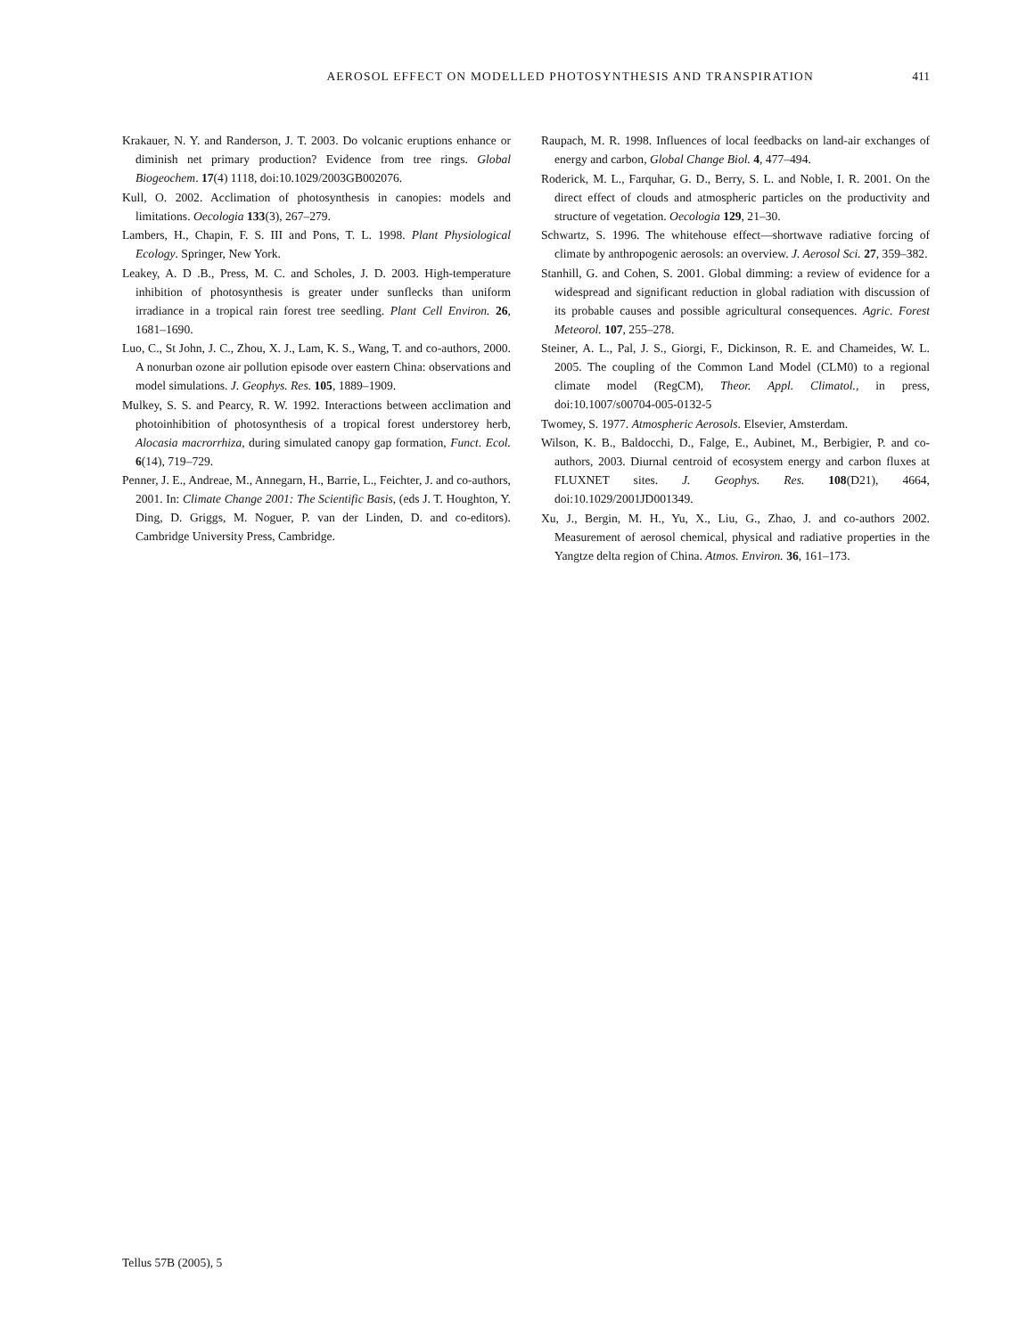411
AEROSOL EFFECT ON MODELLED PHOTOSYNTHESIS AND TRANSPIRATION
Krakauer, N. Y. and Randerson, J. T. 2003. Do volcanic eruptions enhance or diminish net primary production? Evidence from tree rings. Global Biogeochem. 17(4) 1118, doi:10.1029/2003GB002076.
Kull, O. 2002. Acclimation of photosynthesis in canopies: models and limitations. Oecologia 133(3), 267–279.
Lambers, H., Chapin, F. S. III and Pons, T. L. 1998. Plant Physiological Ecology. Springer, New York.
Leakey, A. D .B., Press, M. C. and Scholes, J. D. 2003. High-temperature inhibition of photosynthesis is greater under sunflecks than uniform irradiance in a tropical rain forest tree seedling. Plant Cell Environ. 26, 1681–1690.
Luo, C., St John, J. C., Zhou, X. J., Lam, K. S., Wang, T. and co-authors, 2000. A nonurban ozone air pollution episode over eastern China: observations and model simulations. J. Geophys. Res. 105, 1889–1909.
Mulkey, S. S. and Pearcy, R. W. 1992. Interactions between acclimation and photoinhibition of photosynthesis of a tropical forest understorey herb, Alocasia macrorrhiza, during simulated canopy gap formation, Funct. Ecol. 6(14), 719–729.
Penner, J. E., Andreae, M., Annegarn, H., Barrie, L., Feichter, J. and co-authors, 2001. In: Climate Change 2001: The Scientific Basis, (eds J. T. Houghton, Y. Ding, D. Griggs, M. Noguer, P. van der Linden, D. and co-editors). Cambridge University Press, Cambridge.
Raupach, M. R. 1998. Influences of local feedbacks on land-air exchanges of energy and carbon, Global Change Biol. 4, 477–494.
Roderick, M. L., Farquhar, G. D., Berry, S. L. and Noble, I. R. 2001. On the direct effect of clouds and atmospheric particles on the productivity and structure of vegetation. Oecologia 129, 21–30.
Schwartz, S. 1996. The whitehouse effect—shortwave radiative forcing of climate by anthropogenic aerosols: an overview. J. Aerosol Sci. 27, 359–382.
Stanhill, G. and Cohen, S. 2001. Global dimming: a review of evidence for a widespread and significant reduction in global radiation with discussion of its probable causes and possible agricultural consequences. Agric. Forest Meteorol. 107, 255–278.
Steiner, A. L., Pal, J. S., Giorgi, F., Dickinson, R. E. and Chameides, W. L. 2005. The coupling of the Common Land Model (CLM0) to a regional climate model (RegCM), Theor. Appl. Climatol., in press, doi:10.1007/s00704-005-0132-5
Twomey, S. 1977. Atmospheric Aerosols. Elsevier, Amsterdam.
Wilson, K. B., Baldocchi, D., Falge, E., Aubinet, M., Berbigier, P. and co-authors, 2003. Diurnal centroid of ecosystem energy and carbon fluxes at FLUXNET sites. J. Geophys. Res. 108(D21), 4664, doi:10.1029/2001JD001349.
Xu, J., Bergin, M. H., Yu, X., Liu, G., Zhao, J. and co-authors 2002. Measurement of aerosol chemical, physical and radiative properties in the Yangtze delta region of China. Atmos. Environ. 36, 161–173.
Tellus 57B (2005), 5